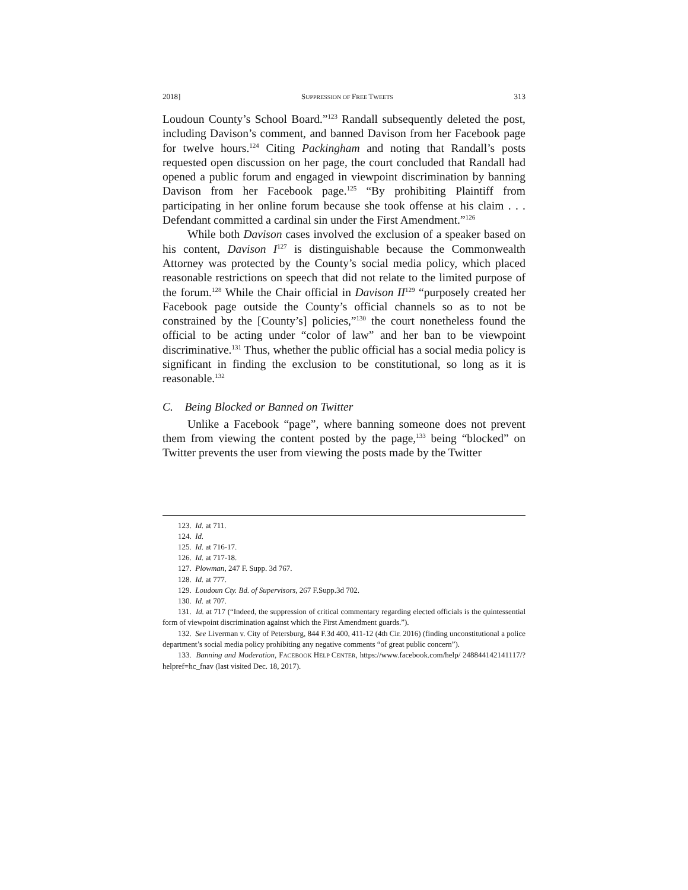2018] SUPPRESSION OF FREE TWEETS 313
Loudoun County’s School Board.”<sup>123</sup> Randall subsequently deleted the post, including Davison’s comment, and banned Davison from her Facebook page for twelve hours.<sup>124</sup> Citing Packingham and noting that Randall’s posts requested open discussion on her page, the court concluded that Randall had opened a public forum and engaged in viewpoint discrimination by banning Davison from her Facebook page.<sup>125</sup> “By prohibiting Plaintiff from participating in her online forum because she took offense at his claim . . . Defendant committed a cardinal sin under the First Amendment.”<sup>126</sup>
While both Davison cases involved the exclusion of a speaker based on his content, Davison I<sup>127</sup> is distinguishable because the Commonwealth Attorney was protected by the County’s social media policy, which placed reasonable restrictions on speech that did not relate to the limited purpose of the forum.<sup>128</sup> While the Chair official in Davison II<sup>129</sup> “purposely created her Facebook page outside the County’s official channels so as to not be constrained by the [County’s] policies,”<sup>130</sup> the court nonetheless found the official to be acting under “color of law” and her ban to be viewpoint discriminative.<sup>131</sup> Thus, whether the public official has a social media policy is significant in finding the exclusion to be constitutional, so long as it is reasonable.<sup>132</sup>
C. Being Blocked or Banned on Twitter
Unlike a Facebook “page”, where banning someone does not prevent them from viewing the content posted by the page,<sup>133</sup> being “blocked” on Twitter prevents the user from viewing the posts made by the Twitter
123. Id. at 711.
124. Id.
125. Id. at 716-17.
126. Id. at 717-18.
127. Plowman, 247 F. Supp. 3d 767.
128. Id. at 777.
129. Loudoun Cty. Bd. of Supervisors, 267 F.Supp.3d 702.
130. Id. at 707.
131. Id. at 717 (“Indeed, the suppression of critical commentary regarding elected officials is the quintessential form of viewpoint discrimination against which the First Amendment guards.”).
132. See Liverman v. City of Petersburg, 844 F.3d 400, 411-12 (4th Cir. 2016) (finding unconstitutional a police department’s social media policy prohibiting any negative comments “of great public concern”).
133. Banning and Moderation, FACEBOOK HELP CENTER, https://www.facebook.com/help/ 248844142141117/?helpref=hc_fnav (last visited Dec. 18, 2017).